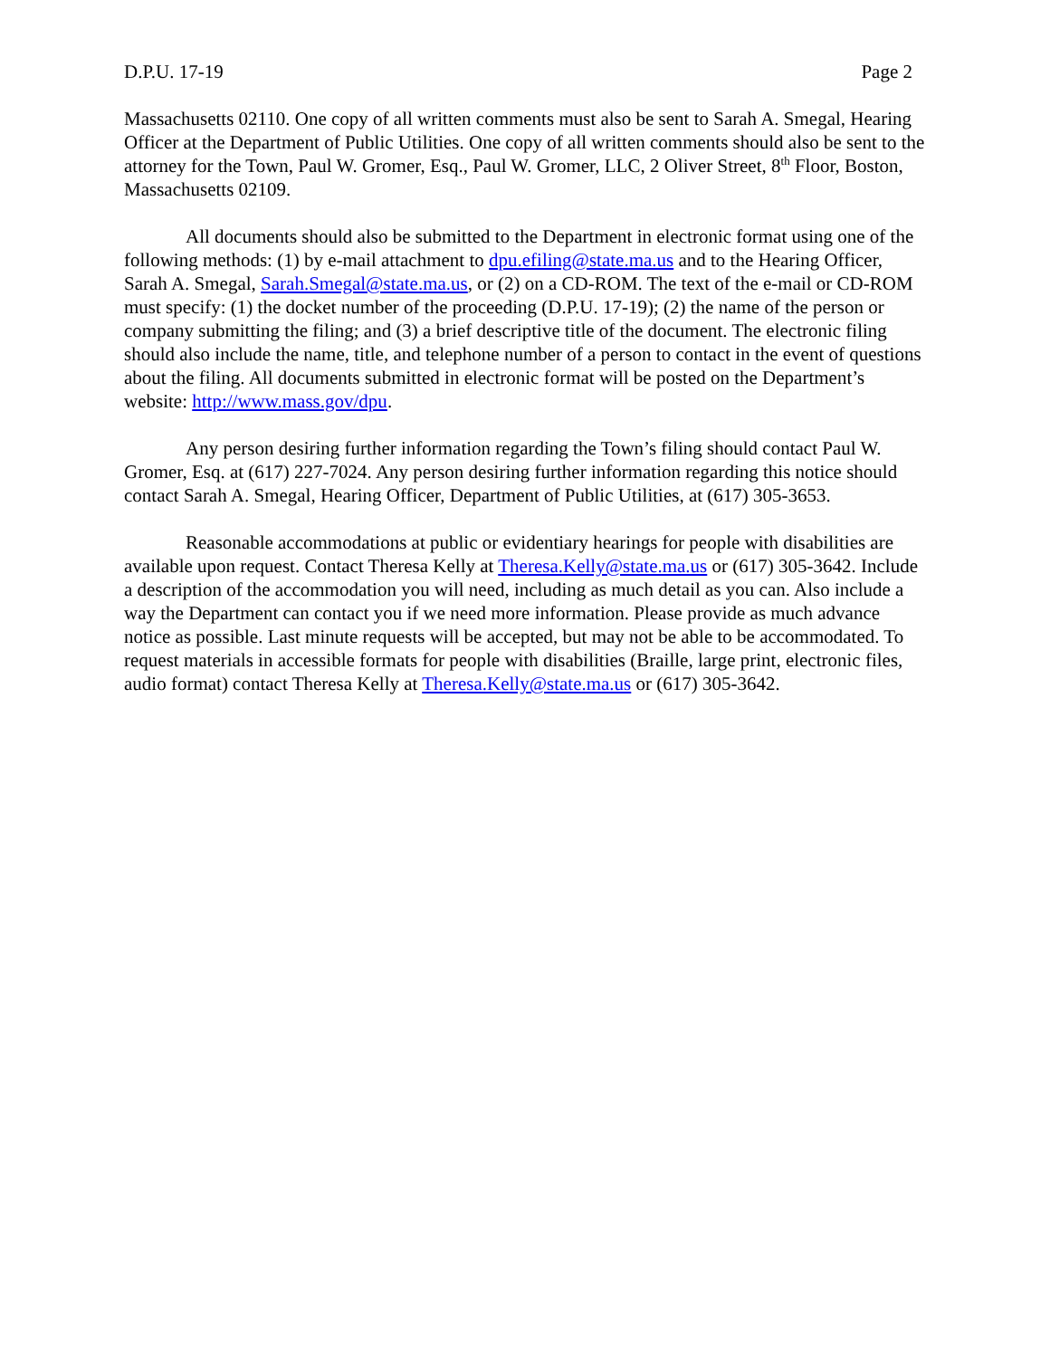D.P.U. 17-19 Page 2
Massachusetts 02110. One copy of all written comments must also be sent to Sarah A. Smegal, Hearing Officer at the Department of Public Utilities. One copy of all written comments should also be sent to the attorney for the Town, Paul W. Gromer, Esq., Paul W. Gromer, LLC, 2 Oliver Street, 8<sup>th</sup> Floor, Boston, Massachusetts 02109.
All documents should also be submitted to the Department in electronic format using one of the following methods: (1) by e-mail attachment to dpu.efiling@state.ma.us and to the Hearing Officer, Sarah A. Smegal, Sarah.Smegal@state.ma.us, or (2) on a CD-ROM. The text of the e-mail or CD-ROM must specify: (1) the docket number of the proceeding (D.P.U. 17-19); (2) the name of the person or company submitting the filing; and (3) a brief descriptive title of the document. The electronic filing should also include the name, title, and telephone number of a person to contact in the event of questions about the filing. All documents submitted in electronic format will be posted on the Department’s website: http://www.mass.gov/dpu.
Any person desiring further information regarding the Town’s filing should contact Paul W. Gromer, Esq. at (617) 227-7024. Any person desiring further information regarding this notice should contact Sarah A. Smegal, Hearing Officer, Department of Public Utilities, at (617) 305-3653.
Reasonable accommodations at public or evidentiary hearings for people with disabilities are available upon request. Contact Theresa Kelly at Theresa.Kelly@state.ma.us or (617) 305-3642. Include a description of the accommodation you will need, including as much detail as you can. Also include a way the Department can contact you if we need more information. Please provide as much advance notice as possible. Last minute requests will be accepted, but may not be able to be accommodated. To request materials in accessible formats for people with disabilities (Braille, large print, electronic files, audio format) contact Theresa Kelly at Theresa.Kelly@state.ma.us or (617) 305-3642.